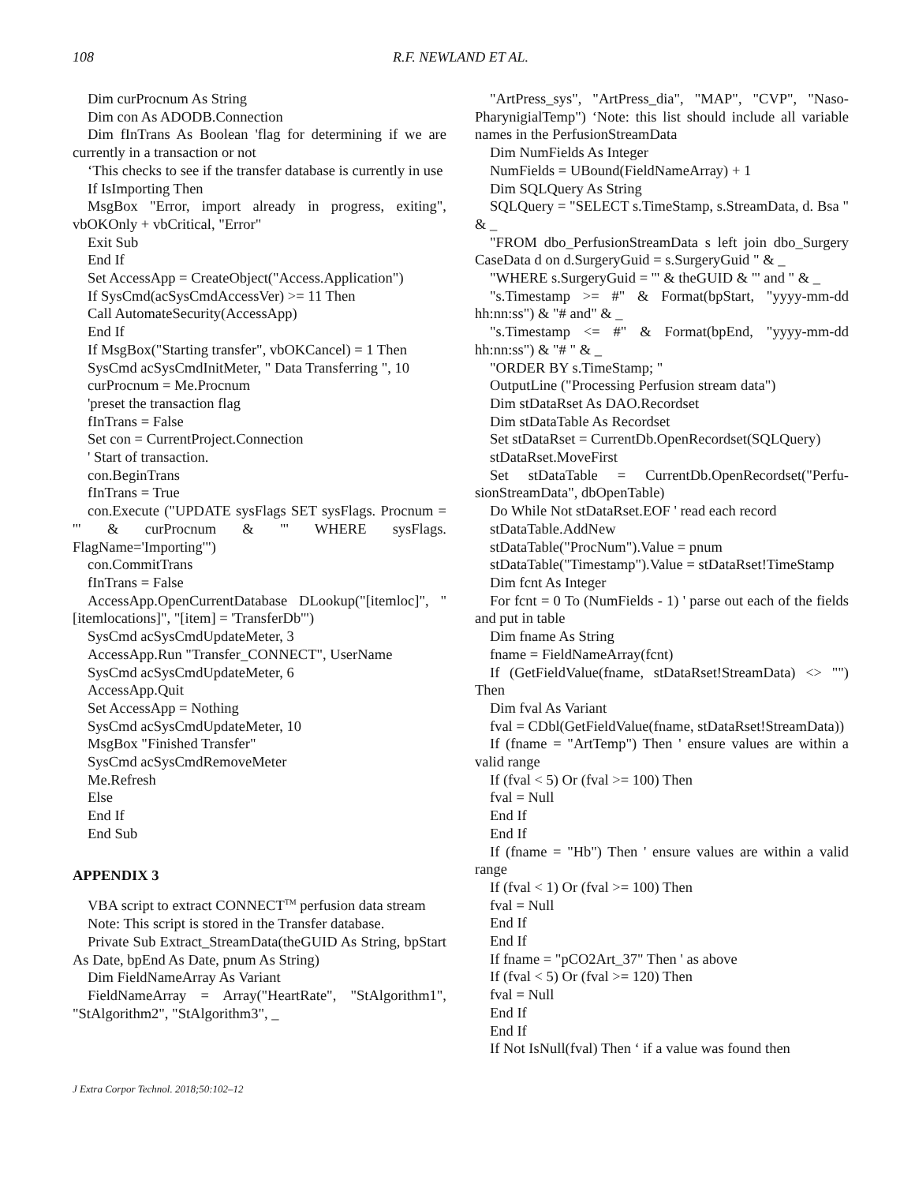108
R.F. NEWLAND ET AL.
Dim curProcnum As String
Dim con As ADODB.Connection
Dim fInTrans As Boolean 'flag for determining if we are currently in a transaction or not
‘This checks to see if the transfer database is currently in use
If IsImporting Then
MsgBox "Error, import already in progress, exiting", vbOKOnly + vbCritical, "Error"
Exit Sub
End If
Set AccessApp = CreateObject("Access.Application")
If SysCmd(acSysCmdAccessVer) >= 11 Then
Call AutomateSecurity(AccessApp)
End If
If MsgBox("Starting transfer", vbOKCancel) = 1 Then
SysCmd acSysCmdInitMeter, " Data Transferring ", 10
curProcnum = Me.Procnum
'preset the transaction flag
fInTrans = False
Set con = CurrentProject.Connection
' Start of transaction.
con.BeginTrans
fInTrans = True
con.Execute ("UPDATE sysFlags SET sysFlags. Procnum = '" & curProcnum & "' WHERE sysFlags. FlagName='Importing'")
con.CommitTrans
fInTrans = False
AccessApp.OpenCurrentDatabase DLookup("[itemloc]", "[itemlocations]", "[item] = 'TransferDb'")
SysCmd acSysCmdUpdateMeter, 3
AccessApp.Run "Transfer_CONNECT", UserName
SysCmd acSysCmdUpdateMeter, 6
AccessApp.Quit
Set AccessApp = Nothing
SysCmd acSysCmdUpdateMeter, 10
MsgBox "Finished Transfer"
SysCmd acSysCmdRemoveMeter
Me.Refresh
Else
End If
End Sub
APPENDIX 3
VBA script to extract CONNECT<sup>TM</sup> perfusion data stream
Note: This script is stored in the Transfer database.
Private Sub Extract_StreamData(theGUID As String, bpStart As Date, bpEnd As Date, pnum As String)
Dim FieldNameArray As Variant
FieldNameArray = Array("HeartRate", "StAlgorithm1", "StAlgorithm2", "StAlgorithm3", _
"ArtPress_sys", "ArtPress_dia", "MAP", "CVP", "Naso-PharynigialTemp") ‘Note: this list should include all variable names in the PerfusionStreamData
Dim NumFields As Integer
NumFields = UBound(FieldNameArray) + 1
Dim SQLQuery As String
SQLQuery = "SELECT s.TimeStamp, s.StreamData, d. Bsa " & _
"FROM dbo_PerfusionStreamData s left join dbo_Surgery CaseData d on d.SurgeryGuid = s.SurgeryGuid " & _
"WHERE s.SurgeryGuid = '" & theGUID & "' and " & _
"s.Timestamp >= #" & Format(bpStart, "yyyy-mm-dd hh:nn:ss") & "# and" & _
"s.Timestamp <= #" & Format(bpEnd, "yyyy-mm-dd hh:nn:ss") & "# " & _
"ORDER BY s.TimeStamp; "
OutputLine ("Processing Perfusion stream data")
Dim stDataRset As DAO.Recordset
Dim stDataTable As Recordset
Set stDataRset = CurrentDb.OpenRecordset(SQLQuery)
stDataRset.MoveFirst
Set stDataTable = CurrentDb.OpenRecordset("Perfu-sionStreamData", dbOpenTable)
Do While Not stDataRset.EOF ' read each record
stDataTable.AddNew
stDataTable("ProcNum").Value = pnum
stDataTable("Timestamp").Value = stDataRset!TimeStamp
Dim fcnt As Integer
For fcnt = 0 To (NumFields - 1) ' parse out each of the fields and put in table
Dim fname As String
fname = FieldNameArray(fcnt)
If (GetFieldValue(fname, stDataRset!StreamData) <> "") Then
Dim fval As Variant
fval = CDbl(GetFieldValue(fname, stDataRset!StreamData))
If (fname = "ArtTemp") Then ' ensure values are within a valid range
If (fval < 5) Or (fval >= 100) Then
fval = Null
End If
End If
If (fname = "Hb") Then ' ensure values are within a valid range
If (fval < 1) Or (fval >= 100) Then
fval = Null
End If
End If
If fname = "pCO2Art_37" Then ' as above
If (fval < 5) Or (fval >= 120) Then
fval = Null
End If
End If
If Not IsNull(fval) Then ‘ if a value was found then
J Extra Corpor Technol. 2018;50:102–12